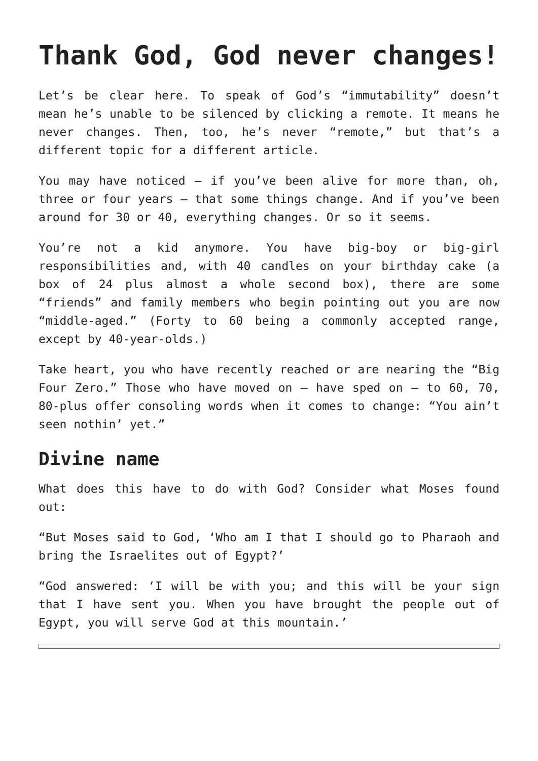Thank God, God never changes!
Let’s be clear here. To speak of God’s “immutability” doesn’t mean he’s unable to be silenced by clicking a remote. It means he never changes. Then, too, he’s never “remote,” but that’s a different topic for a different article.
You may have noticed – if you’ve been alive for more than, oh, three or four years – that some things change. And if you’ve been around for 30 or 40, everything changes. Or so it seems.
You’re not a kid anymore. You have big-boy or big-girl responsibilities and, with 40 candles on your birthday cake (a box of 24 plus almost a whole second box), there are some “friends” and family members who begin pointing out you are now “middle-aged.” (Forty to 60 being a commonly accepted range, except by 40-year-olds.)
Take heart, you who have recently reached or are nearing the “Big Four Zero.” Those who have moved on – have sped on – to 60, 70, 80-plus offer consoling words when it comes to change: “You ain’t seen nothin’ yet.”
Divine name
What does this have to do with God? Consider what Moses found out:
“But Moses said to God, ‘Who am I that I should go to Pharaoh and bring the Israelites out of Egypt?’
“God answered: ‘I will be with you; and this will be your sign that I have sent you. When you have brought the people out of Egypt, you will serve God at this mountain.’